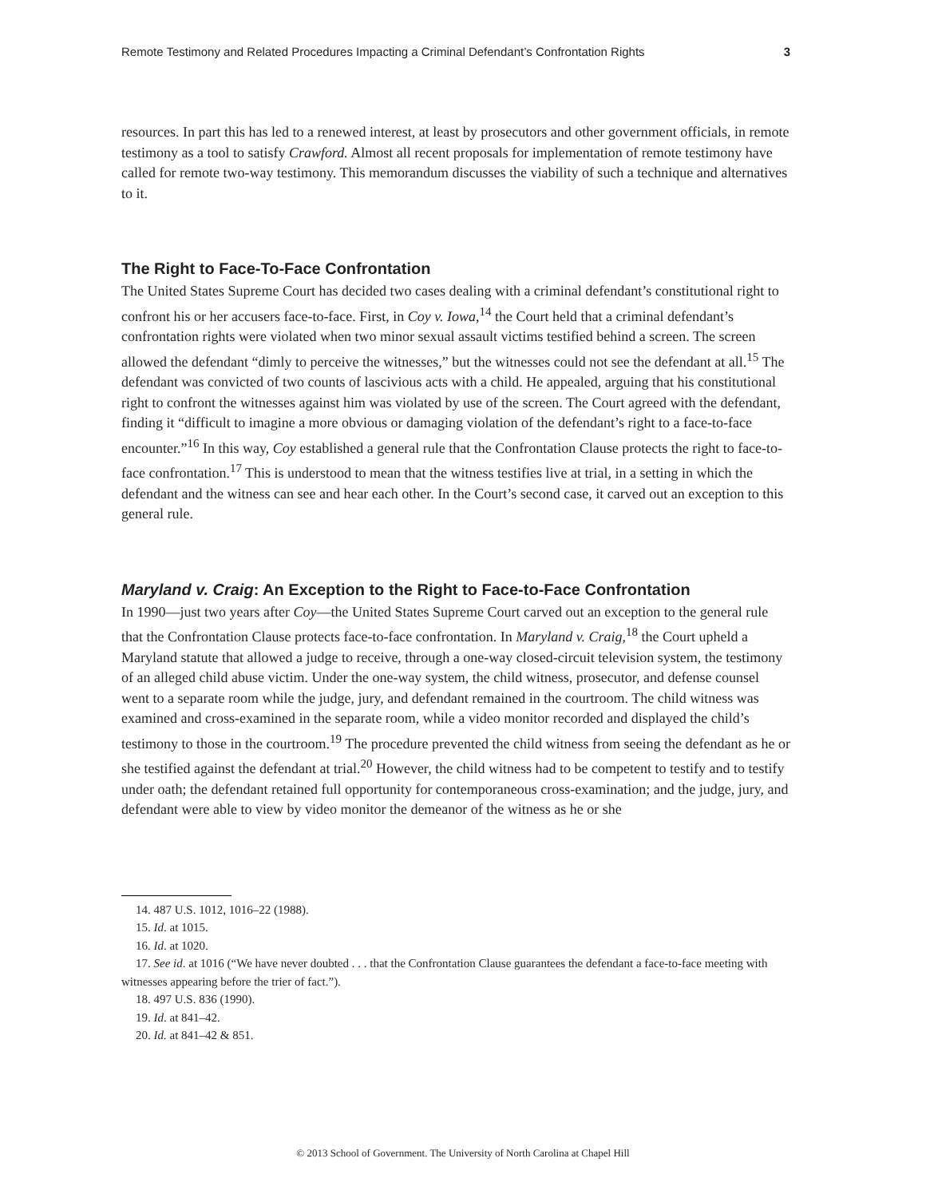Remote Testimony and Related Procedures Impacting a Criminal Defendant’s Confrontation Rights 3
resources. In part this has led to a renewed interest, at least by prosecutors and other government officials, in remote testimony as a tool to satisfy Crawford. Almost all recent proposals for implementation of remote testimony have called for remote two-way testimony. This memorandum discusses the viability of such a technique and alternatives to it.
The Right to Face-To-Face Confrontation
The United States Supreme Court has decided two cases dealing with a criminal defendant’s constitutional right to confront his or her accusers face-to-face. First, in Coy v. Iowa,<sup>14</sup> the Court held that a criminal defendant’s confrontation rights were violated when two minor sexual assault victims testified behind a screen. The screen allowed the defendant “dimly to perceive the witnesses,” but the witnesses could not see the defendant at all.<sup>15</sup> The defendant was convicted of two counts of lascivious acts with a child. He appealed, arguing that his constitutional right to confront the witnesses against him was violated by use of the screen. The Court agreed with the defendant, finding it “difficult to imagine a more obvious or damaging violation of the defendant’s right to a face-to-face encounter.”<sup>16</sup> In this way, Coy established a general rule that the Confrontation Clause protects the right to face-to-face confrontation.<sup>17</sup> This is understood to mean that the witness testifies live at trial, in a setting in which the defendant and the witness can see and hear each other. In the Court’s second case, it carved out an exception to this general rule.
Maryland v. Craig: An Exception to the Right to Face-to-Face Confrontation
In 1990—just two years after Coy—the United States Supreme Court carved out an exception to the general rule that the Confrontation Clause protects face-to-face confrontation. In Maryland v. Craig,<sup>18</sup> the Court upheld a Maryland statute that allowed a judge to receive, through a one-way closed-circuit television system, the testimony of an alleged child abuse victim. Under the one-way system, the child witness, prosecutor, and defense counsel went to a separate room while the judge, jury, and defendant remained in the courtroom. The child witness was examined and cross-examined in the separate room, while a video monitor recorded and displayed the child’s testimony to those in the courtroom.<sup>19</sup> The procedure prevented the child witness from seeing the defendant as he or she testified against the defendant at trial.<sup>20</sup> However, the child witness had to be competent to testify and to testify under oath; the defendant retained full opportunity for contemporaneous cross-examination; and the judge, jury, and defendant were able to view by video monitor the demeanor of the witness as he or she
14. 487 U.S. 1012, 1016–22 (1988).
15. Id. at 1015.
16. Id. at 1020.
17. See id. at 1016 (“We have never doubted . . . that the Confrontation Clause guarantees the defendant a face-to-face meeting with witnesses appearing before the trier of fact.”).
18. 497 U.S. 836 (1990).
19. Id. at 841–42.
20. Id. at 841–42 & 851.
© 2013 School of Government. The University of North Carolina at Chapel Hill